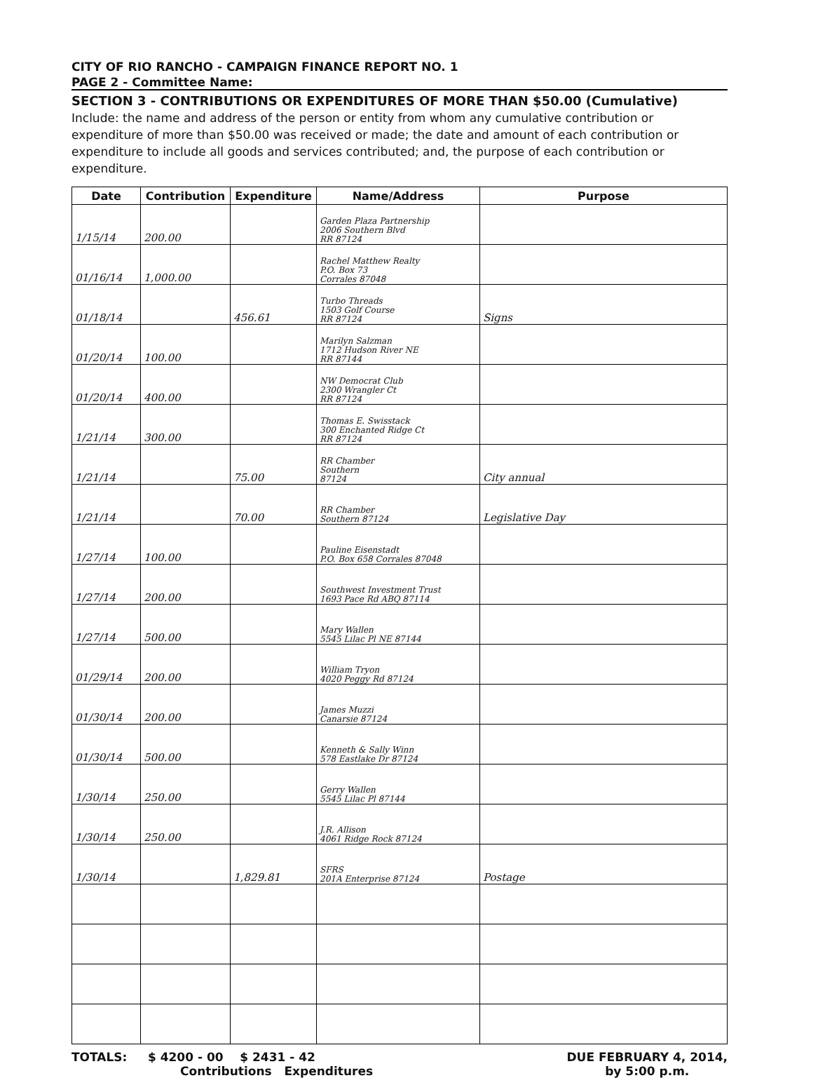CITY OF RIO RANCHO - CAMPAIGN FINANCE REPORT NO. 1
PAGE 2 - Committee Name:
SECTION 3 - CONTRIBUTIONS OR EXPENDITURES OF MORE THAN $50.00 (Cumulative)
Include: the name and address of the person or entity from whom any cumulative contribution or expenditure of more than $50.00 was received or made; the date and amount of each contribution or expenditure to include all goods and services contributed; and, the purpose of each contribution or expenditure.
| Date | Contribution | Expenditure | Name/Address | Purpose |
| --- | --- | --- | --- | --- |
| 1/15/14 | 200.00 | | Garden Plaza Partnership 2006 Southern Blvd RR 87124 | |
| 01/16/14 | 1,000.00 | | Rachel Matthew Realty P.O. Box 73 Corrales 87048 | |
| 01/18/14 | | 456.61 | Turbo Threads 1503 Golf Course RR 87124 | Signs |
| 01/20/14 | 100.00 | | Marilyn Salzman 1712 Hudson River NE RR 87144 | |
| 01/20/14 | 400.00 | | NW Democrat Club 2300 Wrangler Ct RR 87124 | |
| 1/21/14 | 300.00 | | Thomas E. Swisstack 300 Enchanted Ridge Ct RR 87124 | |
| 1/21/14 | | 75.00 | RR Chamber Southern 87124 | City annual |
| 1/21/14 | | 70.00 | RR Chamber Southern 87124 | Legislative Day |
| 1/27/14 | 100.00 | | Pauline Eisenstadt P.O. Box 658 Corrales 87048 | |
| 1/27/14 | 200.00 | | Southwest Investment Trust 1693 Pace Rd ABQ 87114 | |
| 1/27/14 | 500.00 | | Mary Wallen 5545 Lilac Pl NE 87144 | |
| 01/29/14 | 200.00 | | William Tryon 4020 Peggy Rd 87124 | |
| 01/30/14 | 200.00 | | James Muzzi Canarsie 87124 | |
| 01/30/14 | 500.00 | | Kenneth & Sally Winn 578 Eastlake Dr 87124 | |
| 1/30/14 | 250.00 | | Gerry Wallen 5545 Lilac Pl 87144 | |
| 1/30/14 | 250.00 | | J.R. Allison 4061 Ridge Rock 87124 | |
| 1/30/14 | | 1,829.81 | SFRS 201A Enterprise 87124 | Postage |
TOTALS: $ 4200 - 00 $ 2431 - 42
Contributions Expenditures
DUE FEBRUARY 4, 2014,
by 5:00 p.m.